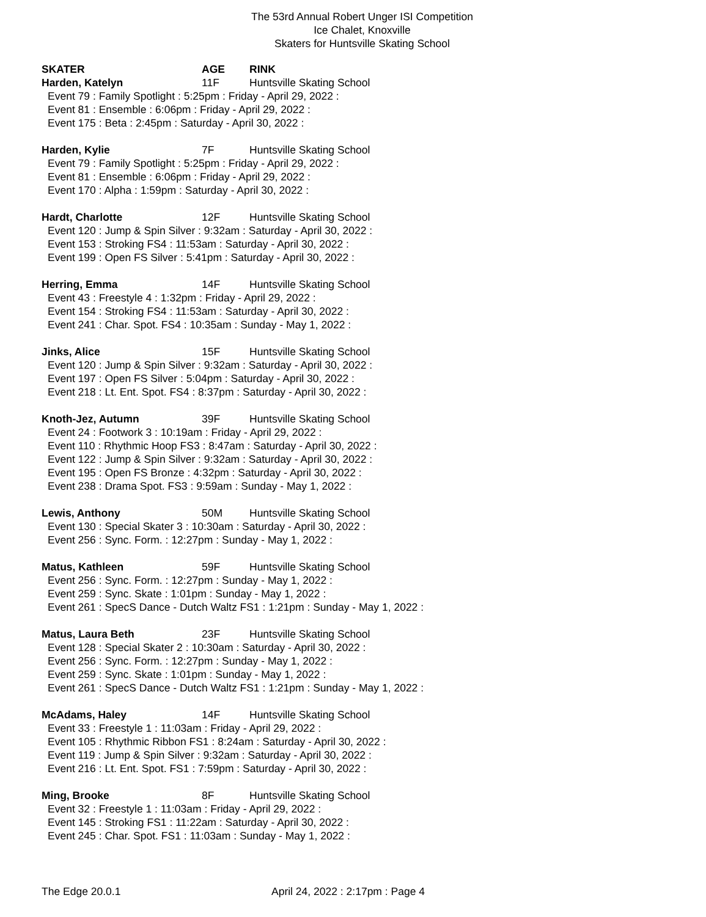The 53rd Annual Robert Unger ISI Competition
Ice Chalet, Knoxville
Skaters for Huntsville Skating School
SKATER AGE RINK
Harden, Katelyn 11F Huntsville Skating School
Event 79 : Family Spotlight : 5:25pm : Friday - April 29, 2022 :
Event 81 : Ensemble : 6:06pm : Friday - April 29, 2022 :
Event 175 : Beta : 2:45pm : Saturday - April 30, 2022 :
Harden, Kylie 7F Huntsville Skating School
Event 79 : Family Spotlight : 5:25pm : Friday - April 29, 2022 :
Event 81 : Ensemble : 6:06pm : Friday - April 29, 2022 :
Event 170 : Alpha : 1:59pm : Saturday - April 30, 2022 :
Hardt, Charlotte 12F Huntsville Skating School
Event 120 : Jump & Spin Silver : 9:32am : Saturday - April 30, 2022 :
Event 153 : Stroking FS4 : 11:53am : Saturday - April 30, 2022 :
Event 199 : Open FS Silver : 5:41pm : Saturday - April 30, 2022 :
Herring, Emma 14F Huntsville Skating School
Event 43 : Freestyle 4 : 1:32pm : Friday - April 29, 2022 :
Event 154 : Stroking FS4 : 11:53am : Saturday - April 30, 2022 :
Event 241 : Char. Spot. FS4 : 10:35am : Sunday - May 1, 2022 :
Jinks, Alice 15F Huntsville Skating School
Event 120 : Jump & Spin Silver : 9:32am : Saturday - April 30, 2022 :
Event 197 : Open FS Silver : 5:04pm : Saturday - April 30, 2022 :
Event 218 : Lt. Ent. Spot. FS4 : 8:37pm : Saturday - April 30, 2022 :
Knoth-Jez, Autumn 39F Huntsville Skating School
Event 24 : Footwork 3 : 10:19am : Friday - April 29, 2022 :
Event 110 : Rhythmic Hoop FS3 : 8:47am : Saturday - April 30, 2022 :
Event 122 : Jump & Spin Silver : 9:32am : Saturday - April 30, 2022 :
Event 195 : Open FS Bronze : 4:32pm : Saturday - April 30, 2022 :
Event 238 : Drama Spot. FS3 : 9:59am : Sunday - May 1, 2022 :
Lewis, Anthony 50M Huntsville Skating School
Event 130 : Special Skater 3 : 10:30am : Saturday - April 30, 2022 :
Event 256 : Sync. Form. : 12:27pm : Sunday - May 1, 2022 :
Matus, Kathleen 59F Huntsville Skating School
Event 256 : Sync. Form. : 12:27pm : Sunday - May 1, 2022 :
Event 259 : Sync. Skate : 1:01pm : Sunday - May 1, 2022 :
Event 261 : SpecS Dance - Dutch Waltz FS1 : 1:21pm : Sunday - May 1, 2022 :
Matus, Laura Beth 23F Huntsville Skating School
Event 128 : Special Skater 2 : 10:30am : Saturday - April 30, 2022 :
Event 256 : Sync. Form. : 12:27pm : Sunday - May 1, 2022 :
Event 259 : Sync. Skate : 1:01pm : Sunday - May 1, 2022 :
Event 261 : SpecS Dance - Dutch Waltz FS1 : 1:21pm : Sunday - May 1, 2022 :
McAdams, Haley 14F Huntsville Skating School
Event 33 : Freestyle 1 : 11:03am : Friday - April 29, 2022 :
Event 105 : Rhythmic Ribbon FS1 : 8:24am : Saturday - April 30, 2022 :
Event 119 : Jump & Spin Silver : 9:32am : Saturday - April 30, 2022 :
Event 216 : Lt. Ent. Spot. FS1 : 7:59pm : Saturday - April 30, 2022 :
Ming, Brooke 8F Huntsville Skating School
Event 32 : Freestyle 1 : 11:03am : Friday - April 29, 2022 :
Event 145 : Stroking FS1 : 11:22am : Saturday - April 30, 2022 :
Event 245 : Char. Spot. FS1 : 11:03am : Sunday - May 1, 2022 :
The Edge 20.0.1 April 24, 2022 : 2:17pm : Page 4